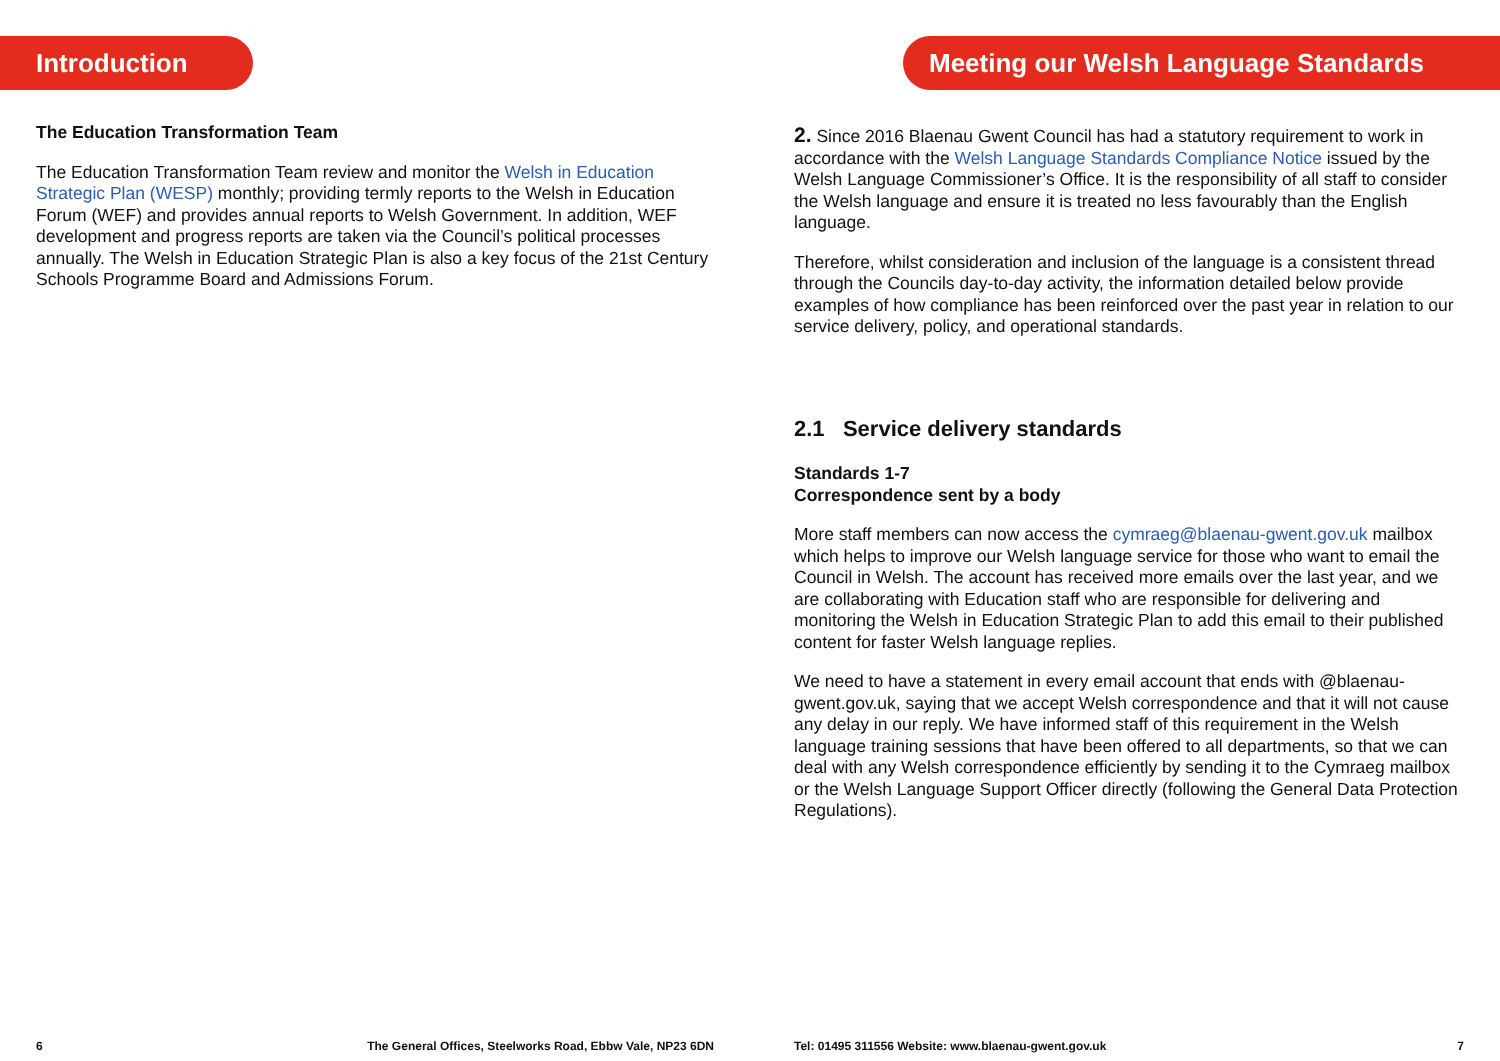Introduction
The Education Transformation Team
The Education Transformation Team review and monitor the Welsh in Education Strategic Plan (WESP) monthly; providing termly reports to the Welsh in Education Forum (WEF) and provides annual reports to Welsh Government. In addition, WEF development and progress reports are taken via the Council’s political processes annually. The Welsh in Education Strategic Plan is also a key focus of the 21st Century Schools Programme Board and Admissions Forum.
6 The General Offices, Steelworks Road, Ebbw Vale, NP23 6DN
Meeting our Welsh Language Standards
2. Since 2016 Blaenau Gwent Council has had a statutory requirement to work in accordance with the Welsh Language Standards Compliance Notice issued by the Welsh Language Commissioner’s Office. It is the responsibility of all staff to consider the Welsh language and ensure it is treated no less favourably than the English language.
Therefore, whilst consideration and inclusion of the language is a consistent thread through the Councils day-to-day activity, the information detailed below provide examples of how compliance has been reinforced over the past year in relation to our service delivery, policy, and operational standards.
2.1 Service delivery standards
Standards 1-7
Correspondence sent by a body
More staff members can now access the cymraeg@blaenau-gwent.gov.uk mailbox which helps to improve our Welsh language service for those who want to email the Council in Welsh. The account has received more emails over the last year, and we are collaborating with Education staff who are responsible for delivering and monitoring the Welsh in Education Strategic Plan to add this email to their published content for faster Welsh language replies.
We need to have a statement in every email account that ends with @blaenau-gwent.gov.uk, saying that we accept Welsh correspondence and that it will not cause any delay in our reply. We have informed staff of this requirement in the Welsh language training sessions that have been offered to all departments, so that we can deal with any Welsh correspondence efficiently by sending it to the Cymraeg mailbox or the Welsh Language Support Officer directly (following the General Data Protection Regulations).
Tel: 01495 311556 Website: www.blaenau-gwent.gov.uk 7